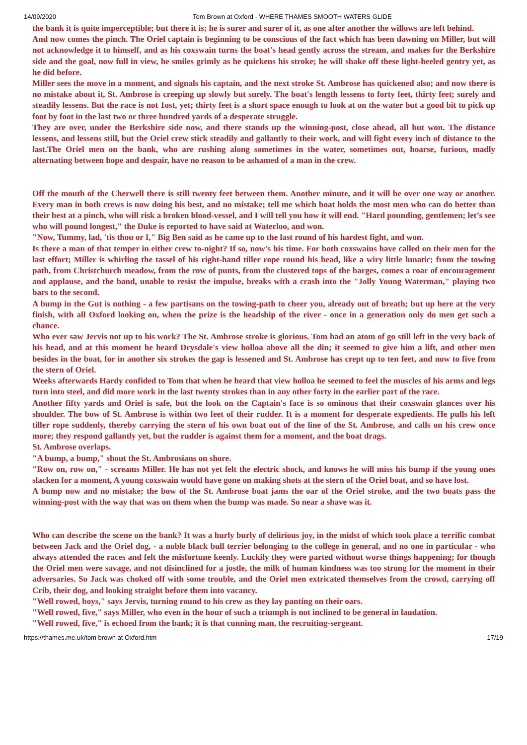14/09/2020 Tom Brown at Oxford - WHERE THAMES SMOOTH WATERS GLIDE
the bank it is quite imperceptible; but there it is; he is surer and surer of it, as one after another the willows are left behind.
And now comes the pinch. The Oriel captain is beginning to be conscious of the fact which has been dawning on Miller, but will not acknowledge it to himself, and as his coxswain turns the boat's head gently across the stream, and makes for the Berkshire side and the goal, now full in view, he smiles grimly as he quickens his stroke; he will shake off these light-heeled gentry yet, as he did before.
Miller sees the move in a moment, and signals his captain, and the next stroke St. Ambrose has quickened also; and now there is no mistake about it, St. Ambrose is creeping up slowly but surely. The boat's length lessens to forty feet, thirty feet; surely and steadily lessens. But the race is not 1ost, yet; thirty feet is a short space enough to look at on the water but a good bit to pick up foot by foot in the last two or three hundred yards of a desperate struggle.
They are over, under the Berkshire side now, and there stands up the winning-post, close ahead, all but won. The distance lessens, and lessens still, but the Oriel crew stick steadily and gallantly to their work, and will fight every inch of distance to the last.The Oriel men on the bank, who are rushing along sometimes in the water, sometimes out, hoarse, furious, madly alternating between hope and despair, have no reason to be ashamed of a man in the crew.
Off the mouth of the Cherwell there is still twenty feet between them. Another minute, and it will be over one way or another. Every man in both crews is now doing his best, and no mistake; tell me which boat holds the most men who can do better than their best at a pinch, who will risk a broken blood-vessel, and I will tell you how it will end. "Hard pounding, gentlemen; let’s see who will pound longest," the Duke is reported to have said at Waterloo, and won.
"Now, Tummy, lad, 'tis thou or I," Big Ben said as he came up to the last round of his hardest fight, and won.
Is there a man of that temper in either crew to-night? If so, now's his time. For both coxswains have called on their men for the last effort; Miller is whirling the tassel of his right-hand tiller rope round his head, like a wiry little lunatic; from the towing path, from Christchurch meadow, from the row of punts, from the clustered tops of the barges, comes a roar of encouragement and applause, and the band, unable to resist the impulse, breaks with a crash into the "Jolly Young Waterman," playing two bars to the second.
A bump in the Gut is nothing - a few partisans on the towing-path to cheer you, already out of breath; but up here at the very finish, with all Oxford looking on, when the prize is the headship of the river - once in a generation only do men get such a chance.
Who ever saw Jervis not up to his work? The St. Ambrose stroke is glorious. Tom had an atom of go still left in the very back of his head, and at this moment he heard Drysdale's view holloa above all the din; it seemed to give him a lift, and other men besides in the boat, for in another six strokes the gap is lessened and St. Ambrose has crept up to ten feet, and now to five from the stern of Oriel.
Weeks afterwards Hardy confided to Tom that when he heard that view holloa he seemed to feel the muscles of his arms and legs turn into steel, and did more work in the last twenty strokes than in any other forty in the earlier part of the race.
Another fifty yards and Oriel is safe, but the look on the Captain's face is so ominous that their coxswain glances over his shoulder. The bow of St. Ambrose is within two feet of their rudder. It is a moment for desperate expedients. He pulls his left tiller rope suddenly, thereby carrying the stern of his own boat out of the line of the St. Ambrose, and calls on his crew once more; they respond gallantly yet, but the rudder is against them for a moment, and the boat drags.
St. Ambrose overlaps.
"A bump, a bump," shout the St. Ambrosians on shore.
"Row on, row on," - screams Miller. He has not yet felt the electric shock, and knows he will miss his bump if the young ones slacken for a moment, A young coxswain would have gone on making shots at the stern of the Oriel boat, and so have lost.
A bump now and no mistake; the bow of the St. Ambrose boat jams the oar of the Oriel stroke, and the two boats pass the winning-post with the way that was on them when the bump was made. So near a shave was it.
Who can describe the scene on the bank? It was a hurly burly of delirious joy, in the midst of which took place a terrific combat between Jack and the Oriel dog, - a noble black bull terrier belonging to the college in general, and no one in particular - who always attended the races and felt the misfortune keenly. Luckily they were parted without worse things happening; for though the Oriel men were savage, and not disinclined for a jostle, the milk of human kindness was too strong for the moment in their adversaries. So Jack was choked off with some trouble, and the Oriel men extricated themselves from the crowd, carrying off Crib, their dog, and looking straight before them into vacancy.
"Well rowed, boys," says Jervis, turning round to his crew as they lay panting on their oars.
"Well rowed, five," says Miller, who even in the hour of such a triumph is not inclined to be general in laudation.
"Well rowed, five," is echoed from the bank; it is that cunning man, the recruiting-sergeant.
https://thames.me.uk/tom brown at Oxford.htm 17/19